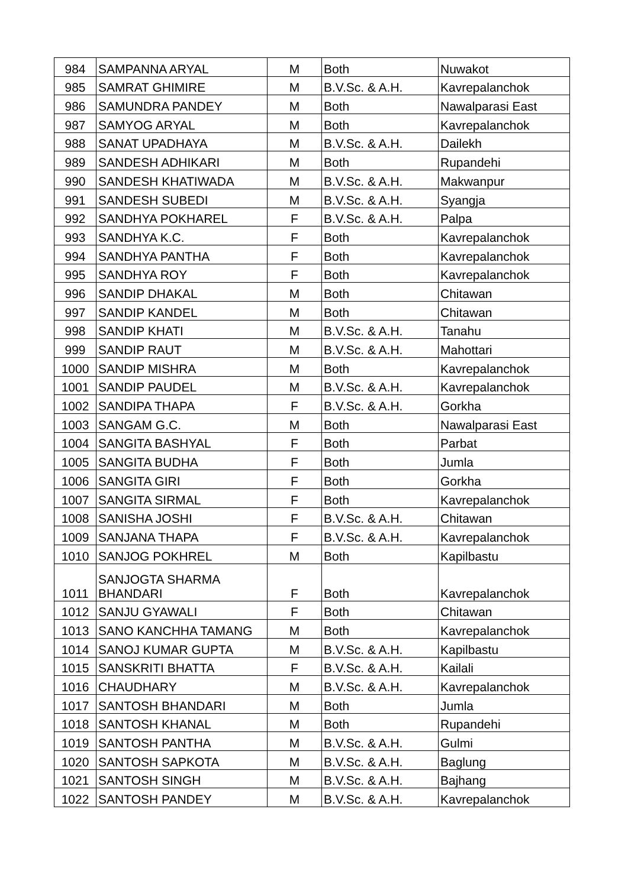| 984 | SAMPANNA ARYAL | M | Both | Nuwakot |
| 985 | SAMRAT GHIMIRE | M | B.V.Sc. & A.H. | Kavrepalanchok |
| 986 | SAMUNDRA PANDEY | M | Both | Nawalparasi East |
| 987 | SAMYOG ARYAL | M | Both | Kavrepalanchok |
| 988 | SANAT UPADHAYA | M | B.V.Sc. & A.H. | Dailekh |
| 989 | SANDESH ADHIKARI | M | Both | Rupandehi |
| 990 | SANDESH KHATIWADA | M | B.V.Sc. & A.H. | Makwanpur |
| 991 | SANDESH SUBEDI | M | B.V.Sc. & A.H. | Syangja |
| 992 | SANDHYA POKHAREL | F | B.V.Sc. & A.H. | Palpa |
| 993 | SANDHYA K.C. | F | Both | Kavrepalanchok |
| 994 | SANDHYA PANTHA | F | Both | Kavrepalanchok |
| 995 | SANDHYA ROY | F | Both | Kavrepalanchok |
| 996 | SANDIP DHAKAL | M | Both | Chitawan |
| 997 | SANDIP KANDEL | M | Both | Chitawan |
| 998 | SANDIP KHATI | M | B.V.Sc. & A.H. | Tanahu |
| 999 | SANDIP RAUT | M | B.V.Sc. & A.H. | Mahottari |
| 1000 | SANDIP MISHRA | M | Both | Kavrepalanchok |
| 1001 | SANDIP PAUDEL | M | B.V.Sc. & A.H. | Kavrepalanchok |
| 1002 | SANDIPA THAPA | F | B.V.Sc. & A.H. | Gorkha |
| 1003 | SANGAM G.C. | M | Both | Nawalparasi East |
| 1004 | SANGITA BASHYAL | F | Both | Parbat |
| 1005 | SANGITA BUDHA | F | Both | Jumla |
| 1006 | SANGITA GIRI | F | Both | Gorkha |
| 1007 | SANGITA SIRMAL | F | Both | Kavrepalanchok |
| 1008 | SANISHA JOSHI | F | B.V.Sc. & A.H. | Chitawan |
| 1009 | SANJANA THAPA | F | B.V.Sc. & A.H. | Kavrepalanchok |
| 1010 | SANJOG POKHREL | M | Both | Kapilbastu |
| 1011 | SANJOGTA SHARMA BHANDARI | F | Both | Kavrepalanchok |
| 1012 | SANJU GYAWALI | F | Both | Chitawan |
| 1013 | SANO KANCHHA TAMANG | M | Both | Kavrepalanchok |
| 1014 | SANOJ KUMAR GUPTA | M | B.V.Sc. & A.H. | Kapilbastu |
| 1015 | SANSKRITI BHATTA | F | B.V.Sc. & A.H. | Kailali |
| 1016 | CHAUDHARY | M | B.V.Sc. & A.H. | Kavrepalanchok |
| 1017 | SANTOSH BHANDARI | M | Both | Jumla |
| 1018 | SANTOSH KHANAL | M | Both | Rupandehi |
| 1019 | SANTOSH PANTHA | M | B.V.Sc. & A.H. | Gulmi |
| 1020 | SANTOSH SAPKOTA | M | B.V.Sc. & A.H. | Baglung |
| 1021 | SANTOSH SINGH | M | B.V.Sc. & A.H. | Bajhang |
| 1022 | SANTOSH PANDEY | M | B.V.Sc. & A.H. | Kavrepalanchok |